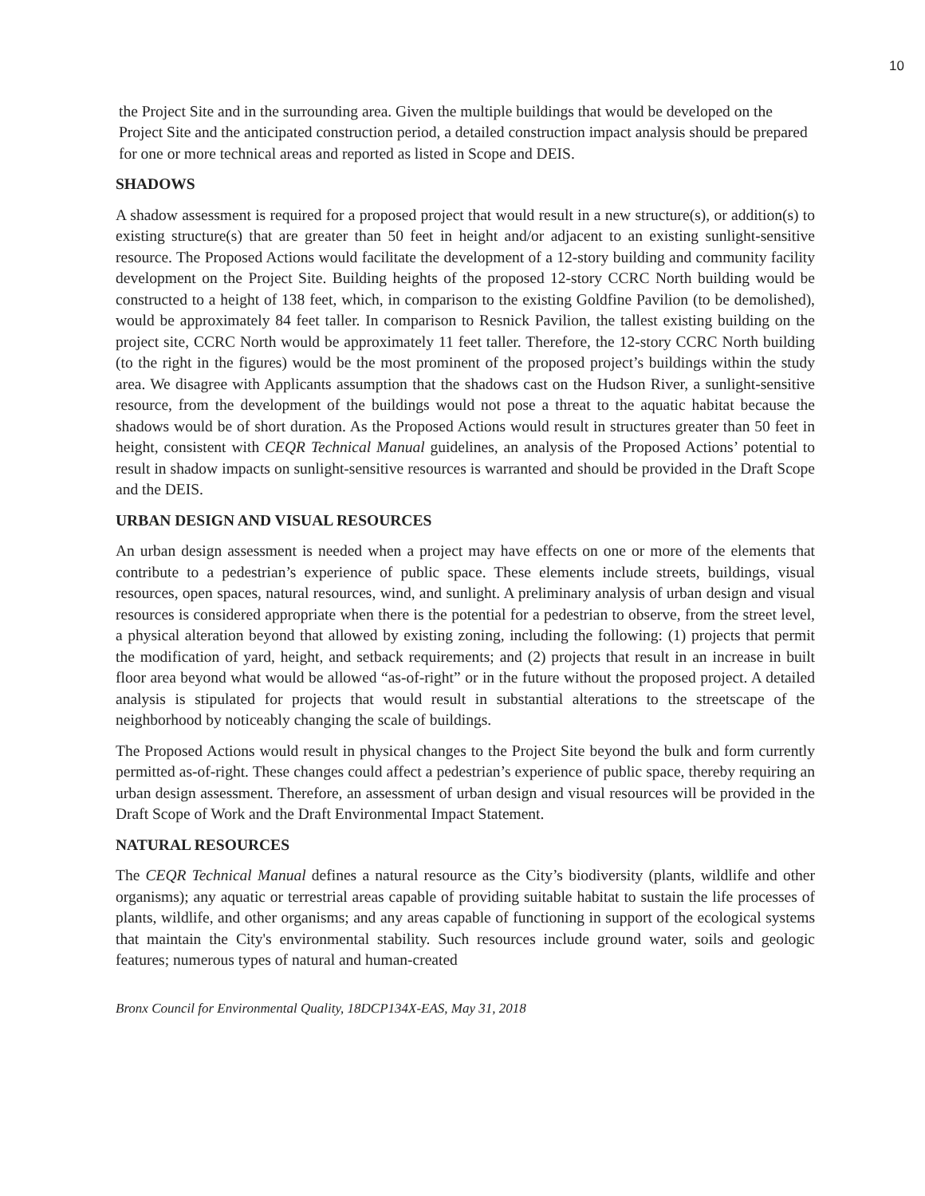10
the Project Site and in the surrounding area. Given the multiple buildings that would be developed on the Project Site and the anticipated construction period, a detailed construction impact analysis should be prepared for one or more technical areas and reported as listed in Scope and DEIS.
SHADOWS
A shadow assessment is required for a proposed project that would result in a new structure(s), or addition(s) to existing structure(s) that are greater than 50 feet in height and/or adjacent to an existing sunlight-sensitive resource. The Proposed Actions would facilitate the development of a 12-story building and community facility development on the Project Site. Building heights of the proposed 12-story CCRC North building would be constructed to a height of 138 feet, which, in comparison to the existing Goldfine Pavilion (to be demolished), would be approximately 84 feet taller. In comparison to Resnick Pavilion, the tallest existing building on the project site, CCRC North would be approximately 11 feet taller. Therefore, the 12-story CCRC North building (to the right in the figures) would be the most prominent of the proposed project’s buildings within the study area. We disagree with Applicants assumption that the shadows cast on the Hudson River, a sunlight-sensitive resource, from the development of the buildings would not pose a threat to the aquatic habitat because the shadows would be of short duration. As the Proposed Actions would result in structures greater than 50 feet in height, consistent with CEQR Technical Manual guidelines, an analysis of the Proposed Actions’ potential to result in shadow impacts on sunlight-sensitive resources is warranted and should be provided in the Draft Scope and the DEIS.
URBAN DESIGN AND VISUAL RESOURCES
An urban design assessment is needed when a project may have effects on one or more of the elements that contribute to a pedestrian’s experience of public space. These elements include streets, buildings, visual resources, open spaces, natural resources, wind, and sunlight. A preliminary analysis of urban design and visual resources is considered appropriate when there is the potential for a pedestrian to observe, from the street level, a physical alteration beyond that allowed by existing zoning, including the following: (1) projects that permit the modification of yard, height, and setback requirements; and (2) projects that result in an increase in built floor area beyond what would be allowed “as-of-right” or in the future without the proposed project. A detailed analysis is stipulated for projects that would result in substantial alterations to the streetscape of the neighborhood by noticeably changing the scale of buildings.
The Proposed Actions would result in physical changes to the Project Site beyond the bulk and form currently permitted as-of-right. These changes could affect a pedestrian’s experience of public space, thereby requiring an urban design assessment. Therefore, an assessment of urban design and visual resources will be provided in the Draft Scope of Work and the Draft Environmental Impact Statement.
NATURAL RESOURCES
The CEQR Technical Manual defines a natural resource as the City’s biodiversity (plants, wildlife and other organisms); any aquatic or terrestrial areas capable of providing suitable habitat to sustain the life processes of plants, wildlife, and other organisms; and any areas capable of functioning in support of the ecological systems that maintain the City's environmental stability. Such resources include ground water, soils and geologic features; numerous types of natural and human-created
Bronx Council for Environmental Quality, 18DCP134X-EAS, May 31, 2018